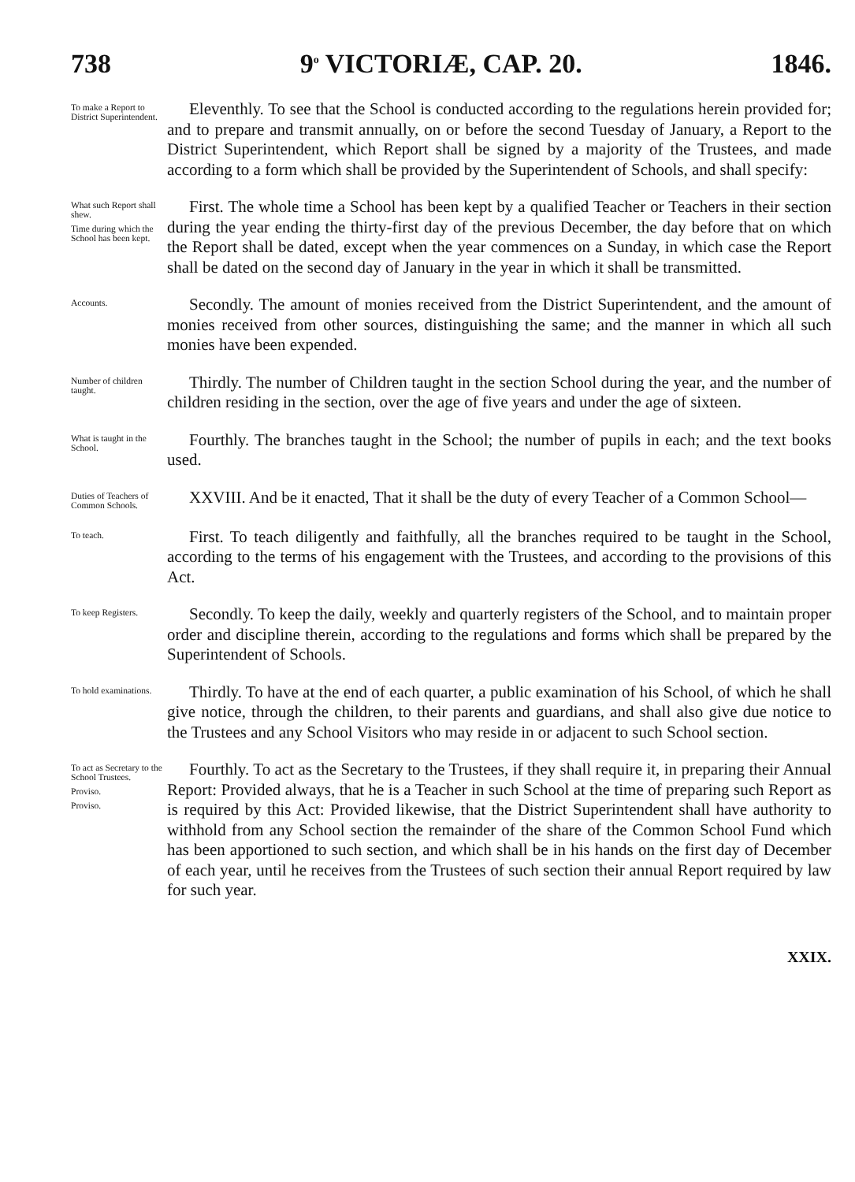738 9<sup>o</sup> VICTORIÆ, CAP. 20. 1846.
To make a Report to District Superintendent.
Eleventhly. To see that the School is conducted according to the regulations herein provided for; and to prepare and transmit annually, on or before the second Tuesday of January, a Report to the District Superintendent, which Report shall be signed by a majority of the Trustees, and made according to a form which shall be provided by the Superintendent of Schools, and shall specify:
What such Report shall shew.
Time during which the School has been kept.
First. The whole time a School has been kept by a qualified Teacher or Teachers in their section during the year ending the thirty-first day of the previous December, the day before that on which the Report shall be dated, except when the year commences on a Sunday, in which case the Report shall be dated on the second day of January in the year in which it shall be transmitted.
Accounts.
Secondly. The amount of monies received from the District Superintendent, and the amount of monies received from other sources, distinguishing the same; and the manner in which all such monies have been expended.
Number of children taught.
Thirdly. The number of Children taught in the section School during the year, and the number of children residing in the section, over the age of five years and under the age of sixteen.
What is taught in the School.
Fourthly. The branches taught in the School; the number of pupils in each; and the text books used.
Duties of Teachers of Common Schools.
XXVIII. And be it enacted, That it shall be the duty of every Teacher of a Common School—
To teach.
First. To teach diligently and faithfully, all the branches required to be taught in the School, according to the terms of his engagement with the Trustees, and according to the provisions of this Act.
To keep Registers.
Secondly. To keep the daily, weekly and quarterly registers of the School, and to maintain proper order and discipline therein, according to the regulations and forms which shall be prepared by the Superintendent of Schools.
To hold examinations.
Thirdly. To have at the end of each quarter, a public examination of his School, of which he shall give notice, through the children, to their parents and guardians, and shall also give due notice to the Trustees and any School Visitors who may reside in or adjacent to such School section.
To act as Secretary to the School Trustees.
Proviso.
Proviso.
Fourthly. To act as the Secretary to the Trustees, if they shall require it, in preparing their Annual Report: Provided always, that he is a Teacher in such School at the time of preparing such Report as is required by this Act: Provided likewise, that the District Superintendent shall have authority to withhold from any School section the remainder of the share of the Common School Fund which has been apportioned to such section, and which shall be in his hands on the first day of December of each year, until he receives from the Trustees of such section their annual Report required by law for such year.
XXIX.